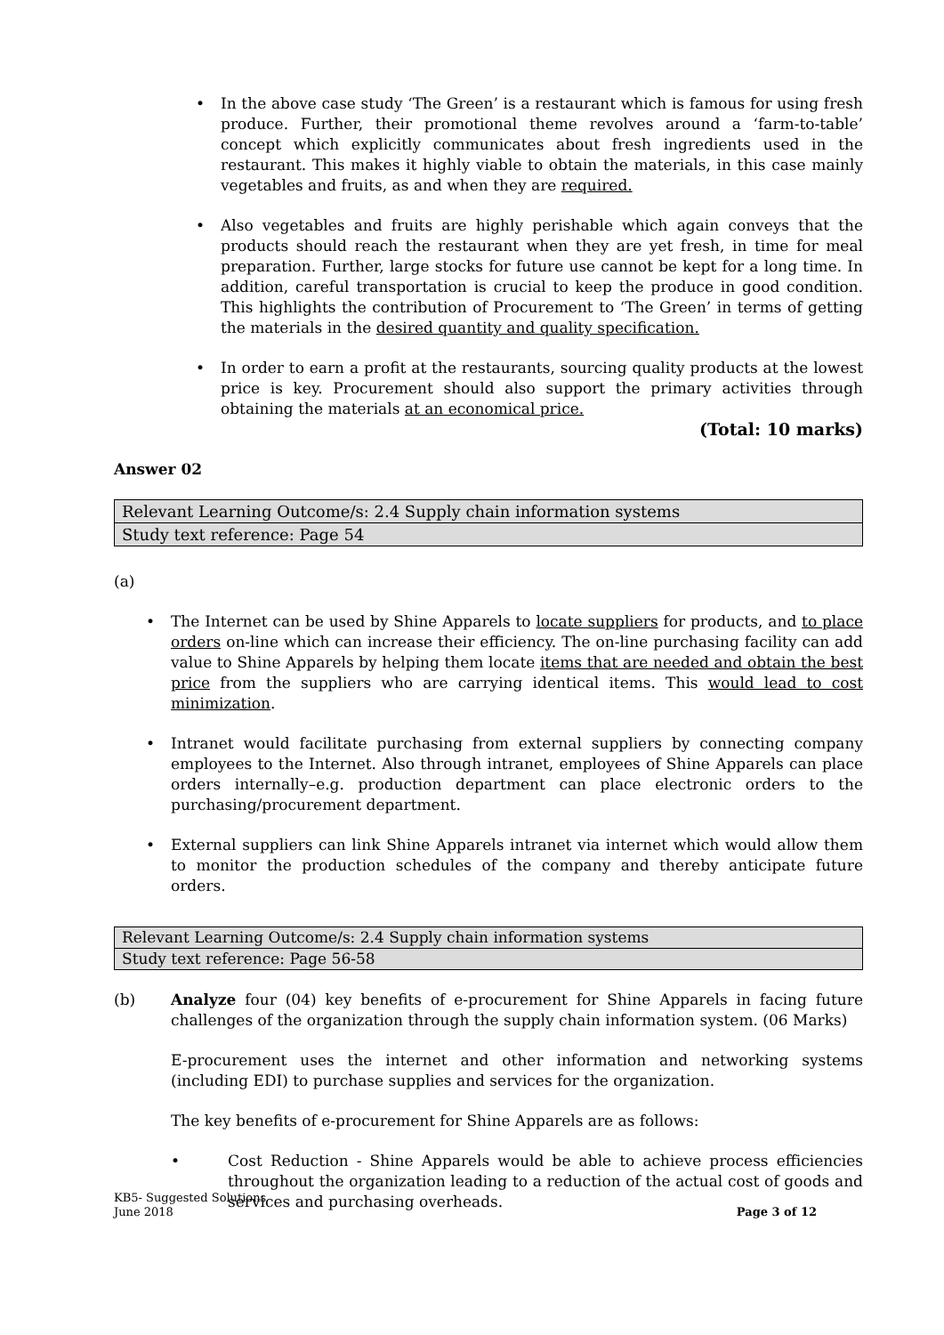• In the above case study ‘The Green’ is a restaurant which is famous for using fresh produce. Further, their promotional theme revolves around a ‘farm-to-table’ concept which explicitly communicates about fresh ingredients used in the restaurant. This makes it highly viable to obtain the materials, in this case mainly vegetables and fruits, as and when they are required.
• Also vegetables and fruits are highly perishable which again conveys that the products should reach the restaurant when they are yet fresh, in time for meal preparation. Further, large stocks for future use cannot be kept for a long time. In addition, careful transportation is crucial to keep the produce in good condition. This highlights the contribution of Procurement to ‘The Green’ in terms of getting the materials in the desired quantity and quality specification.
• In order to earn a profit at the restaurants, sourcing quality products at the lowest price is key. Procurement should also support the primary activities through obtaining the materials at an economical price.
(Total: 10 marks)
Answer 02
| Relevant Learning Outcome/s: 2.4 Supply chain information systems |
| Study text reference: Page 54 |
(a)
• The Internet can be used by Shine Apparels to locate suppliers for products, and to place orders on-line which can increase their efficiency. The on-line purchasing facility can add value to Shine Apparels by helping them locate items that are needed and obtain the best price from the suppliers who are carrying identical items. This would lead to cost minimization.
• Intranet would facilitate purchasing from external suppliers by connecting company employees to the Internet. Also through intranet, employees of Shine Apparels can place orders internally–e.g. production department can place electronic orders to the purchasing/procurement department.
• External suppliers can link Shine Apparels intranet via internet which would allow them to monitor the production schedules of the company and thereby anticipate future orders.
| Relevant Learning Outcome/s: 2.4 Supply chain information systems |
| Study text reference: Page 56-58 |
(b) Analyze four (04) key benefits of e-procurement for Shine Apparels in facing future challenges of the organization through the supply chain information system. (06 Marks)
E-procurement uses the internet and other information and networking systems (including EDI) to purchase supplies and services for the organization.
The key benefits of e-procurement for Shine Apparels are as follows:
• Cost Reduction - Shine Apparels would be able to achieve process efficiencies throughout the organization leading to a reduction of the actual cost of goods and services and purchasing overheads.
KB5- Suggested Solutions
June 2018 Page 3 of 12